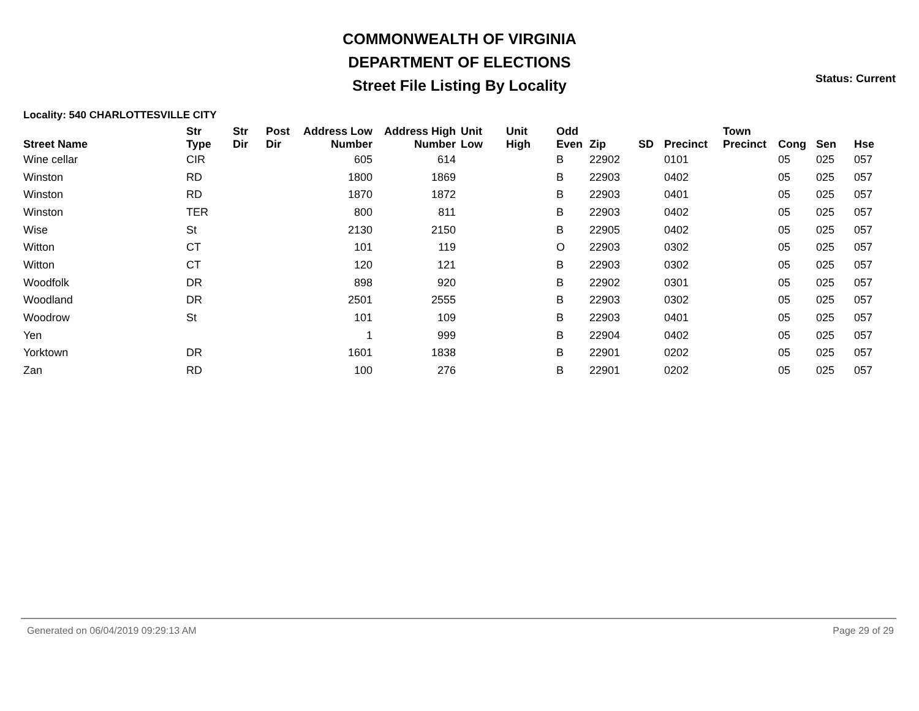COMMONWEALTH OF VIRGINIA
DEPARTMENT OF ELECTIONS
Street File Listing By Locality
Status: Current
Locality: 540 CHARLOTTESVILLE CITY
| Street Name | Str Type | Str Dir | Post Dir | Address Low Number | Address High Number | Unit Low | Unit High | Odd Even | Zip | SD | Precinct | Town Precinct | Cong | Sen | Hse |
| --- | --- | --- | --- | --- | --- | --- | --- | --- | --- | --- | --- | --- | --- | --- | --- |
| Wine cellar | CIR | | | 605 | 614 | | | B | 22902 | | 0101 | | 05 | 025 | 057 |
| Winston | RD | | | 1800 | 1869 | | | B | 22903 | | 0402 | | 05 | 025 | 057 |
| Winston | RD | | | 1870 | 1872 | | | B | 22903 | | 0401 | | 05 | 025 | 057 |
| Winston | TER | | | 800 | 811 | | | B | 22903 | | 0402 | | 05 | 025 | 057 |
| Wise | St | | | 2130 | 2150 | | | B | 22905 | | 0402 | | 05 | 025 | 057 |
| Witton | CT | | | 101 | 119 | | | O | 22903 | | 0302 | | 05 | 025 | 057 |
| Witton | CT | | | 120 | 121 | | | B | 22903 | | 0302 | | 05 | 025 | 057 |
| Woodfolk | DR | | | 898 | 920 | | | B | 22902 | | 0301 | | 05 | 025 | 057 |
| Woodland | DR | | | 2501 | 2555 | | | B | 22903 | | 0302 | | 05 | 025 | 057 |
| Woodrow | St | | | 101 | 109 | | | B | 22903 | | 0401 | | 05 | 025 | 057 |
| Yen | | | | 1 | 999 | | | B | 22904 | | 0402 | | 05 | 025 | 057 |
| Yorktown | DR | | | 1601 | 1838 | | | B | 22901 | | 0202 | | 05 | 025 | 057 |
| Zan | RD | | | 100 | 276 | | | B | 22901 | | 0202 | | 05 | 025 | 057 |
Generated on 06/04/2019 09:29:13 AM Page 29 of 29